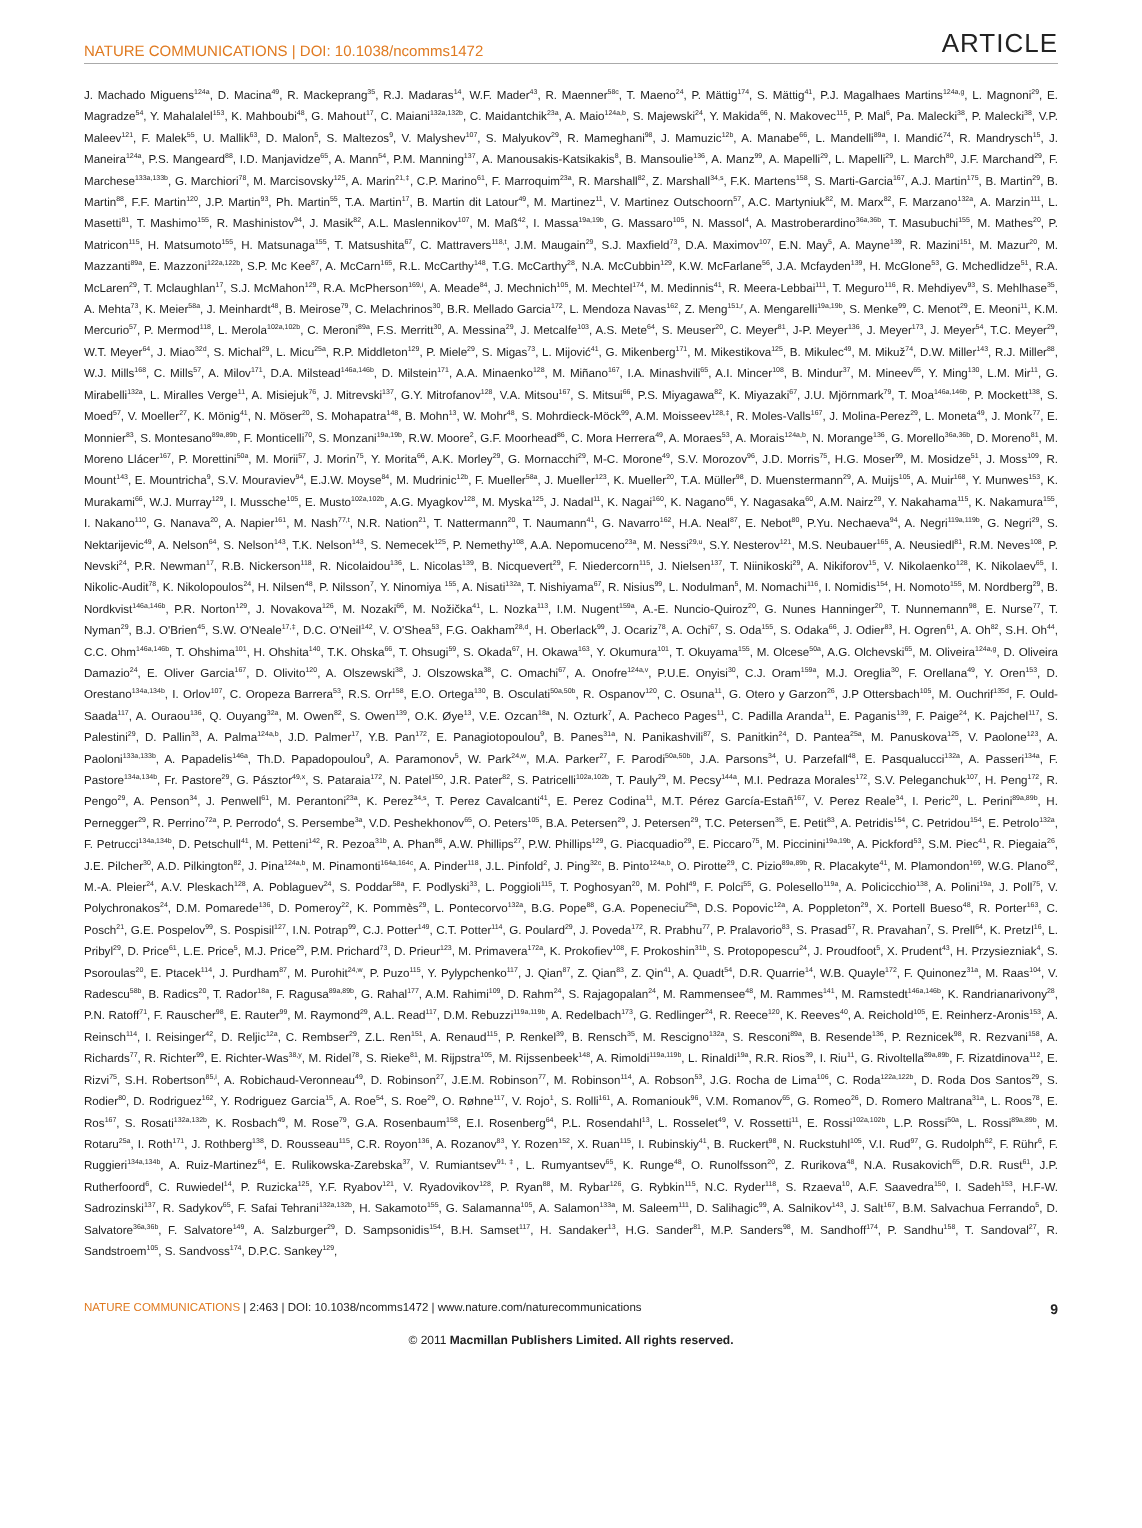NATURE COMMUNICATIONS | DOI: 10.1038/ncomms1472
ARTICLE
J. Machado Miguens<sup>124a</sup>, D. Macina<sup>49</sup>, R. Mackeprang<sup>35</sup>, R.J. Madaras<sup>14</sup>, W.F. Mader<sup>43</sup>, R. Maenner<sup>58c</sup>, T. Maeno<sup>24</sup>, P. Mättig<sup>174</sup>, S. Mättig<sup>41</sup>, P.J. Magalhaes Martins<sup>124a,g</sup>, L. Magnoni<sup>29</sup>, E. Magradze<sup>54</sup>, Y. Mahalalel<sup>153</sup>, K. Mahboubi<sup>48</sup>, G. Mahout<sup>17</sup>, C. Maiani<sup>132a,132b</sup>, C. Maidantchik<sup>23a</sup>, A. Maio<sup>124a,b</sup>, S. Majewski<sup>24</sup>, Y. Makida<sup>66</sup>, N. Makovec<sup>115</sup>, P. Mal<sup>6</sup>, Pa. Malecki<sup>38</sup>, P. Malecki<sup>38</sup>, V.P. Maleev<sup>121</sup>, F. Malek<sup>55</sup>, U. Mallik<sup>63</sup>, D. Malon<sup>5</sup>, S. Maltezos<sup>9</sup>, V. Malyshev<sup>107</sup>, S. Malyukov<sup>29</sup>, R. Mameghani<sup>98</sup>, J. Mamuzic<sup>12b</sup>, A. Manabe<sup>66</sup>, L. Mandelli<sup>89a</sup>, I. Mandić<sup>74</sup>, R. Mandrysch<sup>15</sup>, J. Maneira<sup>124a</sup>, P.S. Mangeard<sup>88</sup>, I.D. Manjavidze<sup>65</sup>, A. Mann<sup>54</sup>, P.M. Manning<sup>137</sup>, A. Manousakis-Katsikakis<sup>8</sup>, B. Mansoulie<sup>136</sup>, A. Manz<sup>99</sup>, A. Mapelli<sup>29</sup>, L. Mapelli<sup>29</sup>, L. March<sup>80</sup>, J.F. Marchand<sup>29</sup>, F. Marchese<sup>133a,133b</sup>, G. Marchiori<sup>78</sup>, M. Marcisovsky<sup>125</sup>, A. Marin<sup>21,‡</sup>, C.P. Marino<sup>61</sup>, F. Marroquim<sup>23a</sup>, R. Marshall<sup>82</sup>, Z. Marshall<sup>34,s</sup>, F.K. Martens<sup>158</sup>, S. Marti-Garcia<sup>167</sup>, A.J. Martin<sup>175</sup>, B. Martin<sup>29</sup>, B. Martin<sup>88</sup>, F.F. Martin<sup>120</sup>, J.P. Martin<sup>93</sup>, Ph. Martin<sup>55</sup>, T.A. Martin<sup>17</sup>, B. Martin dit Latour<sup>49</sup>, M. Martinez<sup>11</sup>, V. Martinez Outschoorn<sup>57</sup>, A.C. Martyniuk<sup>82</sup>, M. Marx<sup>82</sup>, F. Marzano<sup>132a</sup>, A. Marzin<sup>111</sup>, L. Masetti<sup>81</sup>, T. Mashimo<sup>155</sup>, R. Mashinistov<sup>94</sup>, J. Masik<sup>82</sup>, A.L. Maslennikov<sup>107</sup>, M. Maß<sup>42</sup>, I. Massa<sup>19a,19b</sup>, G. Massaro<sup>105</sup>, N. Massol<sup>4</sup>, A. Mastroberardino<sup>36a,36b</sup>, T. Masubuchi<sup>155</sup>, M. Mathes<sup>20</sup>, P. Matricon<sup>115</sup>, H. Matsumoto<sup>155</sup>, H. Matsunaga<sup>155</sup>, T. Matsushita<sup>67</sup>, C. Mattravers<sup>118,t</sup>, J.M. Maugain<sup>29</sup>, S.J. Maxfield<sup>73</sup>, D.A. Maximov<sup>107</sup>, E.N. May<sup>5</sup>, A. Mayne<sup>139</sup>, R. Mazini<sup>151</sup>, M. Mazur<sup>20</sup>, M. Mazzanti<sup>89a</sup>, E. Mazzoni<sup>122a,122b</sup>, S.P. Mc Kee<sup>87</sup>, A. McCarn<sup>165</sup>, R.L. McCarthy<sup>148</sup>, T.G. McCarthy<sup>28</sup>, N.A. McCubbin<sup>129</sup>, K.W. McFarlane<sup>56</sup>, J.A. Mcfayden<sup>139</sup>, H. McGlone<sup>53</sup>, G. Mchedlidze<sup>51</sup>, R.A. McLaren<sup>29</sup>, T. Mclaughlan<sup>17</sup>, S.J. McMahon<sup>129</sup>, R.A. McPherson<sup>169,i</sup>, A. Meade<sup>84</sup>, J. Mechnich<sup>105</sup>, M. Mechtel<sup>174</sup>, M. Medinnis<sup>41</sup>, R. Meera-Lebbai<sup>111</sup>, T. Meguro<sup>116</sup>, R. Mehdiyev<sup>93</sup>, S. Mehlhase<sup>35</sup>, A. Mehta<sup>73</sup>, K. Meier<sup>58a</sup>, J. Meinhardt<sup>48</sup>, B. Meirose<sup>79</sup>, C. Melachrinos<sup>30</sup>, B.R. Mellado Garcia<sup>172</sup>, L. Mendoza Navas<sup>162</sup>, Z. Meng<sup>151,r</sup>, A. Mengarelli<sup>19a,19b</sup>, S. Menke<sup>99</sup>, C. Menot<sup>29</sup>, E. Meoni<sup>11</sup>, K.M. Mercurio<sup>57</sup>, P. Mermod<sup>118</sup>, L. Merola<sup>102a,102b</sup>, C. Meroni<sup>89a</sup>, F.S. Merritt<sup>30</sup>, A. Messina<sup>29</sup>, J. Metcalfe<sup>103</sup>, A.S. Mete<sup>64</sup>, S. Meuser<sup>20</sup>, C. Meyer<sup>81</sup>, J-P. Meyer<sup>136</sup>, J. Meyer<sup>173</sup>, J. Meyer<sup>54</sup>, T.C. Meyer<sup>29</sup>, W.T. Meyer<sup>64</sup>, J. Miao<sup>32d</sup>, S. Michal<sup>29</sup>, L. Micu<sup>25a</sup>, R.P. Middleton<sup>129</sup>, P. Miele<sup>29</sup>, S. Migas<sup>73</sup>, L. Mijović<sup>41</sup>, G. Mikenberg<sup>171</sup>, M. Mikestikova<sup>125</sup>, B. Mikulec<sup>49</sup>, M. Mikuž<sup>74</sup>, D.W. Miller<sup>143</sup>, R.J. Miller<sup>88</sup>, W.J. Mills<sup>168</sup>, C. Mills<sup>57</sup>, A. Milov<sup>171</sup>, D.A. Milstead<sup>146a,146b</sup>, D. Milstein<sup>171</sup>, A.A. Minaenko<sup>128</sup>, M. Miñano<sup>167</sup>, I.A. Minashvili<sup>65</sup>, A.I. Mincer<sup>108</sup>, B. Mindur<sup>37</sup>, M. Mineev<sup>65</sup>, Y. Ming<sup>130</sup>, L.M. Mir<sup>11</sup>, G. Mirabelli<sup>132a</sup>, L. Miralles Verge<sup>11</sup>, A. Misiejuk<sup>76</sup>, J. Mitrevski<sup>137</sup>, G.Y. Mitrofanov<sup>128</sup>, V.A. Mitsou<sup>167</sup>, S. Mitsui<sup>66</sup>, P.S. Miyagawa<sup>82</sup>, K. Miyazaki<sup>67</sup>, J.U. Mjörnmark<sup>79</sup>, T. Moa<sup>146a,146b</sup>, P. Mockett<sup>138</sup>, S. Moed<sup>57</sup>, V. Moeller<sup>27</sup>, K. Mönig<sup>41</sup>, N. Möser<sup>20</sup>, S. Mohapatra<sup>148</sup>, B. Mohn<sup>13</sup>, W. Mohr<sup>48</sup>, S. Mohrdieck-Möck<sup>99</sup>, A.M. Moisseev<sup>128,‡</sup>, R. Moles-Valls<sup>167</sup>, J. Molina-Perez<sup>29</sup>, L. Moneta<sup>49</sup>, J. Monk<sup>77</sup>, E. Monnier<sup>83</sup>, S. Montesano<sup>89a,89b</sup>, F. Monticelli<sup>70</sup>, S. Monzani<sup>19a,19b</sup>, R.W. Moore<sup>2</sup>, G.F. Moorhead<sup>86</sup>, C. Mora Herrera<sup>49</sup>, A. Moraes<sup>53</sup>, A. Morais<sup>124a,b</sup>, N. Morange<sup>136</sup>, G. Morello<sup>36a,36b</sup>, D. Moreno<sup>81</sup>, M. Moreno Llácer<sup>167</sup>, P. Morettini<sup>50a</sup>, M. Morii<sup>57</sup>, J. Morin<sup>75</sup>, Y. Morita<sup>66</sup>, A.K. Morley<sup>29</sup>, G. Mornacchi<sup>29</sup>, M-C. Morone<sup>49</sup>, S.V. Morozov<sup>96</sup>, J.D. Morris<sup>75</sup>, H.G. Moser<sup>99</sup>, M. Mosidze<sup>51</sup>, J. Moss<sup>109</sup>, R. Mount<sup>143</sup>, E. Mountricha<sup>9</sup>, S.V. Mouraviev<sup>94</sup>, E.J.W. Moyse<sup>84</sup>, M. Mudrinic<sup>12b</sup>, F. Mueller<sup>58a</sup>, J. Mueller<sup>123</sup>, K. Mueller<sup>20</sup>, T.A. Müller<sup>98</sup>, D. Muenstermann<sup>29</sup>, A. Muijs<sup>105</sup>, A. Muir<sup>168</sup>, Y. Munwes<sup>153</sup>, K. Murakami<sup>66</sup>, W.J. Murray<sup>129</sup>, I. Mussche<sup>105</sup>, E. Musto<sup>102a,102b</sup>, A.G. Myagkov<sup>128</sup>, M. Myska<sup>125</sup>, J. Nadal<sup>11</sup>, K. Nagai<sup>160</sup>, K. Nagano<sup>66</sup>, Y. Nagasaka<sup>60</sup>, A.M. Nairz<sup>29</sup>, Y. Nakahama<sup>115</sup>, K. Nakamura<sup>155</sup>, I. Nakano<sup>110</sup>, G. Nanava<sup>20</sup>, A. Napier<sup>161</sup>, M. Nash<sup>77,t</sup>, N.R. Nation<sup>21</sup>, T. Nattermann<sup>20</sup>, T. Naumann<sup>41</sup>, G. Navarro<sup>162</sup>, H.A. Neal<sup>87</sup>, E. Nebot<sup>80</sup>, P.Yu. Nechaeva<sup>94</sup>, A. Negri<sup>119a,119b</sup>, G. Negri<sup>29</sup>, S. Nektarijevic<sup>49</sup>, A. Nelson<sup>64</sup>, S. Nelson<sup>143</sup>, T.K. Nelson<sup>143</sup>, S. Nemecek<sup>125</sup>, P. Nemethy<sup>108</sup>, A.A. Nepomuceno<sup>23a</sup>, M. Nessi<sup>29,u</sup>, S.Y. Nesterov<sup>121</sup>, M.S. Neubauer<sup>165</sup>, A. Neusiedl<sup>81</sup>, R.M. Neves<sup>108</sup>, P. Nevski<sup>24</sup>, P.R. Newman<sup>17</sup>, R.B. Nickerson<sup>118</sup>, R. Nicolaidou<sup>136</sup>, L. Nicolas<sup>139</sup>, B. Nicquevert<sup>29</sup>, F. Niedercorn<sup>115</sup>, J. Nielsen<sup>137</sup>, T. Niinikoski<sup>29</sup>, A. Nikiforov<sup>15</sup>, V. Nikolaenko<sup>128</sup>, K. Nikolaev<sup>65</sup>, I. Nikolic-Audit<sup>78</sup>, K. Nikolopoulos<sup>24</sup>, H. Nilsen<sup>48</sup>, P. Nilsson<sup>7</sup>, Y. Ninomiya <sup>155</sup>, A. Nisati<sup>132a</sup>, T. Nishiyama<sup>67</sup>, R. Nisius<sup>99</sup>, L. Nodulman<sup>5</sup>, M. Nomachi<sup>116</sup>, I. Nomidis<sup>154</sup>, H. Nomoto<sup>155</sup>, M. Nordberg<sup>29</sup>, B. Nordkvist<sup>146a,146b</sup>, P.R. Norton<sup>129</sup>, J. Novakova<sup>126</sup>, M. Nozaki<sup>66</sup>, M. Nožička<sup>41</sup>, L. Nozka<sup>113</sup>, I.M. Nugent<sup>159a</sup>, A.-E. Nuncio-Quiroz<sup>20</sup>, G. Nunes Hanninger<sup>20</sup>, T. Nunnemann<sup>98</sup>, E. Nurse<sup>77</sup>, T. Nyman<sup>29</sup>, B.J. O'Brien<sup>45</sup>, S.W. O'Neale<sup>17,‡</sup>, D.C. O'Neil<sup>142</sup>, V. O'Shea<sup>53</sup>, F.G. Oakham<sup>28,d</sup>, H. Oberlack<sup>99</sup>, J. Ocariz<sup>78</sup>, A. Ochi<sup>67</sup>, S. Oda<sup>155</sup>, S. Odaka<sup>66</sup>, J. Odier<sup>83</sup>, H. Ogren<sup>61</sup>, A. Oh<sup>82</sup>, S.H. Oh<sup>44</sup>, C.C. Ohm<sup>146a,146b</sup>, T. Ohshima<sup>101</sup>, H. Ohshita<sup>140</sup>, T.K. Ohska<sup>66</sup>, T. Ohsugi<sup>59</sup>, S. Okada<sup>67</sup>, H. Okawa<sup>163</sup>, Y. Okumura<sup>101</sup>, T. Okuyama<sup>155</sup>, M. Olcese<sup>50a</sup>, A.G. Olchevski<sup>65</sup>, M. Oliveira<sup>124a,g</sup>, D. Oliveira Damazio<sup>24</sup>, E. Oliver Garcia<sup>167</sup>, D. Olivito<sup>120</sup>, A. Olszewski<sup>38</sup>, J. Olszowska<sup>38</sup>, C. Omachi<sup>67</sup>, A. Onofre<sup>124a,v</sup>, P.U.E. Onyisi<sup>30</sup>, C.J. Oram<sup>159a</sup>, M.J. Oreglia<sup>30</sup>, F. Orellana<sup>49</sup>, Y. Oren<sup>153</sup>, D. Orestano<sup>134a,134b</sup>, I. Orlov<sup>107</sup>, C. Oropeza Barrera<sup>53</sup>, R.S. Orr<sup>158</sup>, E.O. Ortega<sup>130</sup>, B. Osculati<sup>50a,50b</sup>, R. Ospanov<sup>120</sup>, C. Osuna<sup>11</sup>, G. Otero y Garzon<sup>26</sup>, J.P Ottersbach<sup>105</sup>, M. Ouchrif<sup>135d</sup>, F. Ould-Saada<sup>117</sup>, A. Ouraou<sup>136</sup>, Q. Ouyang<sup>32a</sup>, M. Owen<sup>82</sup>, S. Owen<sup>139</sup>, O.K. Øye<sup>13</sup>, V.E. Ozcan<sup>18a</sup>, N. Ozturk<sup>7</sup>, A. Pacheco Pages<sup>11</sup>, C. Padilla Aranda<sup>11</sup>, E. Paganis<sup>139</sup>, F. Paige<sup>24</sup>, K. Pajchel<sup>117</sup>, S. Palestini<sup>29</sup>, D. Pallin<sup>33</sup>, A. Palma<sup>124a,b</sup>, J.D. Palmer<sup>17</sup>, Y.B. Pan<sup>172</sup>, E. Panagiotopoulou<sup>9</sup>, B. Panes<sup>31a</sup>, N. Panikashvili<sup>87</sup>, S. Panitkin<sup>24</sup>, D. Pantea<sup>25a</sup>, M. Panuskova<sup>125</sup>, V. Paolone<sup>123</sup>, A. Paoloni<sup>133a,133b</sup>, A. Papadelis<sup>146a</sup>, Th.D. Papadopoulou<sup>9</sup>, A. Paramonov<sup>5</sup>, W. Park<sup>24,w</sup>, M.A. Parker<sup>27</sup>, F. Parodi<sup>50a,50b</sup>, J.A. Parsons<sup>34</sup>, U. Parzefall<sup>48</sup>, E. Pasqualucci<sup>132a</sup>, A. Passeri<sup>134a</sup>, F. Pastore<sup>134a,134b</sup>, Fr. Pastore<sup>29</sup>, G. Pásztor<sup>49,x</sup>, S. Pataraia<sup>172</sup>, N. Patel<sup>150</sup>, J.R. Pater<sup>82</sup>, S. Patricelli<sup>102a,102b</sup>, T. Pauly<sup>29</sup>, M. Pecsy<sup>144a</sup>, M.I. Pedraza Morales<sup>172</sup>, S.V. Peleganchuk<sup>107</sup>, H. Peng<sup>172</sup>, R. Pengo<sup>29</sup>, A. Penson<sup>34</sup>, J. Penwell<sup>61</sup>, M. Perantoni<sup>23a</sup>, K. Perez<sup>34,s</sup>, T. Perez Cavalcanti<sup>41</sup>, E. Perez Codina<sup>11</sup>, M.T. Pérez García-Estañ<sup>167</sup>, V. Perez Reale<sup>34</sup>, I. Peric<sup>20</sup>, L. Perini<sup>89a,89b</sup>, H. Pernegger<sup>29</sup>, R. Perrino<sup>72a</sup>, P. Perrodo<sup>4</sup>, S. Persembe<sup>3a</sup>, V.D. Peshekhonov<sup>65</sup>, O. Peters<sup>105</sup>, B.A. Petersen<sup>29</sup>, J. Petersen<sup>29</sup>, T.C. Petersen<sup>35</sup>, E. Petit<sup>83</sup>, A. Petridis<sup>154</sup>, C. Petridou<sup>154</sup>, E. Petrolo<sup>132a</sup>, F. Petrucci<sup>134a,134b</sup>, D. Petschull<sup>41</sup>, M. Petteni<sup>142</sup>, R. Pezoa<sup>31b</sup>, A. Phan<sup>86</sup>, A.W. Phillips<sup>27</sup>, P.W. Phillips<sup>129</sup>, G. Piacquadio<sup>29</sup>, E. Piccaro<sup>75</sup>, M. Piccinini<sup>19a,19b</sup>, A. Pickford<sup>53</sup>, S.M. Piec<sup>41</sup>, R. Piegaia<sup>26</sup>, J.E. Pilcher<sup>30</sup>, A.D. Pilkington<sup>82</sup>, J. Pina<sup>124a,b</sup>, M. Pinamonti<sup>164a,164c</sup>, A. Pinder<sup>118</sup>, J.L. Pinfold<sup>2</sup>, J. Ping<sup>32c</sup>, B. Pinto<sup>124a,b</sup>, O. Pirotte<sup>29</sup>, C. Pizio<sup>89a,89b</sup>, R. Placakyte<sup>41</sup>, M. Plamondon<sup>169</sup>, W.G. Plano<sup>82</sup>, M.-A. Pleier<sup>24</sup>, A.V. Pleskach<sup>128</sup>, A. Poblaguev<sup>24</sup>, S. Poddar<sup>58a</sup>, F. Podlyski<sup>33</sup>, L. Poggioli<sup>115</sup>, T. Poghosyan<sup>20</sup>, M. Pohl<sup>49</sup>, F. Polci<sup>55</sup>, G. Polesello<sup>119a</sup>, A. Policicchio<sup>138</sup>, A. Polini<sup>19a</sup>, J. Poll<sup>75</sup>, V. Polychronakos<sup>24</sup>, D.M. Pomarede<sup>136</sup>, D. Pomeroy<sup>22</sup>, K. Pommès<sup>29</sup>, L. Pontecorvo<sup>132a</sup>, B.G. Pope<sup>88</sup>, G.A. Popeneciu<sup>25a</sup>, D.S. Popovic<sup>12a</sup>, A. Poppleton<sup>29</sup>, X. Portell Bueso<sup>48</sup>, R. Porter<sup>163</sup>, C. Posch<sup>21</sup>, G.E. Pospelov<sup>99</sup>, S. Pospisil<sup>127</sup>, I.N. Potrap<sup>99</sup>, C.J. Potter<sup>149</sup>, C.T. Potter<sup>114</sup>, G. Poulard<sup>29</sup>, J. Poveda<sup>172</sup>, R. Prabhu<sup>77</sup>, P. Pralavorio<sup>83</sup>, S. Prasad<sup>57</sup>, R. Pravahan<sup>7</sup>, S. Prell<sup>64</sup>, K. Pretzl<sup>16</sup>, L. Pribyl<sup>29</sup>, D. Price<sup>61</sup>, L.E. Price<sup>5</sup>, M.J. Price<sup>29</sup>, P.M. Prichard<sup>73</sup>, D. Prieur<sup>123</sup>, M. Primavera<sup>172a</sup>, K. Prokofiev<sup>108</sup>, F. Prokoshin<sup>31b</sup>, S. Protopopescu<sup>24</sup>, J. Proudfoot<sup>5</sup>, X. Prudent<sup>43</sup>, H. Przysiezniak<sup>4</sup>, S. Psoroulas<sup>20</sup>, E. Ptacek<sup>114</sup>, J. Purdham<sup>87</sup>, M. Purohit<sup>24,w</sup>, P. Puzo<sup>115</sup>, Y. Pylypchenko<sup>117</sup>, J. Qian<sup>87</sup>, Z. Qian<sup>83</sup>, Z. Qin<sup>41</sup>, A. Quadt<sup>54</sup>, D.R. Quarrie<sup>14</sup>, W.B. Quayle<sup>172</sup>, F. Quinonez<sup>31a</sup>, M. Raas<sup>104</sup>, V. Radescu<sup>58b</sup>, B. Radics<sup>20</sup>, T. Rador<sup>18a</sup>, F. Ragusa<sup>89a,89b</sup>, G. Rahal<sup>177</sup>, A.M. Rahimi<sup>109</sup>, D. Rahm<sup>24</sup>, S. Rajagopalan<sup>24</sup>, M. Rammensee<sup>48</sup>, M. Rammes<sup>141</sup>, M. Ramstedt<sup>146a,146b</sup>, K. Randrianarivony<sup>28</sup>, P.N. Ratoff<sup>71</sup>, F. Rauscher<sup>98</sup>, E. Rauter<sup>99</sup>, M. Raymond<sup>29</sup>, A.L. Read<sup>117</sup>, D.M. Rebuzzi<sup>119a,119b</sup>, A. Redelbach<sup>173</sup>, G. Redlinger<sup>24</sup>, R. Reece<sup>120</sup>, K. Reeves<sup>40</sup>, A. Reichold<sup>105</sup>, E. Reinherz-Aronis<sup>153</sup>, A. Reinsch<sup>114</sup>, I. Reisinger<sup>42</sup>, D. Reljic<sup>12a</sup>, C. Rembser<sup>29</sup>, Z.L. Ren<sup>151</sup>, A. Renaud<sup>115</sup>, P. Renkel<sup>39</sup>, B. Rensch<sup>35</sup>, M. Rescigno<sup>132a</sup>, S. Resconi<sup>89a</sup>, B. Resende<sup>136</sup>, P. Reznicek<sup>98</sup>, R. Rezvani<sup>158</sup>, A. Richards<sup>77</sup>, R. Richter<sup>99</sup>, E. Richter-Was<sup>38,y</sup>, M. Ridel<sup>78</sup>, S. Rieke<sup>81</sup>, M. Rijpstra<sup>105</sup>, M. Rijssenbeek<sup>148</sup>, A. Rimoldi<sup>119a,119b</sup>, L. Rinaldi<sup>19a</sup>, R.R. Rios<sup>39</sup>, I. Riu<sup>11</sup>, G. Rivoltella<sup>89a,89b</sup>, F. Rizatdinova<sup>112</sup>, E. Rizvi<sup>75</sup>, S.H. Robertson<sup>85,i</sup>, A. Robichaud-Veronneau<sup>49</sup>, D. Robinson<sup>27</sup>, J.E.M. Robinson<sup>77</sup>, M. Robinson<sup>114</sup>, A. Robson<sup>53</sup>, J.G. Rocha de Lima<sup>106</sup>, C. Roda<sup>122a,122b</sup>, D. Roda Dos Santos<sup>29</sup>, S. Rodier<sup>80</sup>, D. Rodriguez<sup>162</sup>, Y. Rodriguez Garcia<sup>15</sup>, A. Roe<sup>54</sup>, S. Roe<sup>29</sup>, O. Røhne<sup>117</sup>, V. Rojo<sup>1</sup>, S. Rolli<sup>161</sup>, A. Romaniouk<sup>96</sup>, V.M. Romanov<sup>65</sup>, G. Romeo<sup>26</sup>, D. Romero Maltrana<sup>31a</sup>, L. Roos<sup>78</sup>, E. Ros<sup>167</sup>, S. Rosati<sup>132a,132b</sup>, K. Rosbach<sup>49</sup>, M. Rose<sup>79</sup>, G.A. Rosenbaum<sup>158</sup>, E.I. Rosenberg<sup>64</sup>, P.L. Rosendahl<sup>13</sup>, L. Rosselet<sup>49</sup>, V. Rossetti<sup>11</sup>, E. Rossi<sup>102a,102b</sup>, L.P. Rossi<sup>50a</sup>, L. Rossi<sup>89a,89b</sup>, M. Rotaru<sup>25a</sup>, I. Roth<sup>171</sup>, J. Rothberg<sup>138</sup>, D. Rousseau<sup>115</sup>, C.R. Royon<sup>136</sup>, A. Rozanov<sup>83</sup>, Y. Rozen<sup>152</sup>, X. Ruan<sup>115</sup>, I. Rubinskiy<sup>41</sup>, B. Ruckert<sup>98</sup>, N. Ruckstuhl<sup>105</sup>, V.I. Rud<sup>97</sup>, G. Rudolph<sup>62</sup>, F. Rühr<sup>6</sup>, F. Ruggieri<sup>134a,134b</sup>, A. Ruiz-Martinez<sup>64</sup>, E. Rulikowska-Zarebska<sup>37</sup>, V. Rumiantsev<sup>91,‡</sup>, L. Rumyantsev<sup>65</sup>, K. Runge<sup>48</sup>, O. Runolfsson<sup>20</sup>, Z. Rurikova<sup>48</sup>, N.A. Rusakovich<sup>65</sup>, D.R. Rust<sup>61</sup>, J.P. Rutherfoord<sup>6</sup>, C. Ruwiedel<sup>14</sup>, P. Ruzicka<sup>125</sup>, Y.F. Ryabov<sup>121</sup>, V. Ryadovikov<sup>128</sup>, P. Ryan<sup>88</sup>, M. Rybar<sup>126</sup>, G. Rybkin<sup>115</sup>, N.C. Ryder<sup>118</sup>, S. Rzaeva<sup>10</sup>, A.F. Saavedra<sup>150</sup>, I. Sadeh<sup>153</sup>, H.F-W. Sadrozinski<sup>137</sup>, R. Sadykov<sup>65</sup>, F. Safai Tehrani<sup>132a,132b</sup>, H. Sakamoto<sup>155</sup>, G. Salamanna<sup>105</sup>, A. Salamon<sup>133a</sup>, M. Saleem<sup>111</sup>, D. Salihagic<sup>99</sup>, A. Salnikov<sup>143</sup>, J. Salt<sup>167</sup>, B.M. Salvachua Ferrando<sup>5</sup>, D. Salvatore<sup>36a,36b</sup>, F. Salvatore<sup>149</sup>, A. Salzburger<sup>29</sup>, D. Sampsonidis<sup>154</sup>, B.H. Samset<sup>117</sup>, H. Sandaker<sup>13</sup>, H.G. Sander<sup>81</sup>, M.P. Sanders<sup>98</sup>, M. Sandhoff<sup>174</sup>, P. Sandhu<sup>158</sup>, T. Sandoval<sup>27</sup>, R. Sandstroem<sup>105</sup>, S. Sandvoss<sup>174</sup>, D.P.C. Sankey<sup>129</sup>,
NATURE COMMUNICATIONS | 2:463 | DOI: 10.1038/ncomms1472 | www.nature.com/naturecommunications
9
© 2011 Macmillan Publishers Limited. All rights reserved.